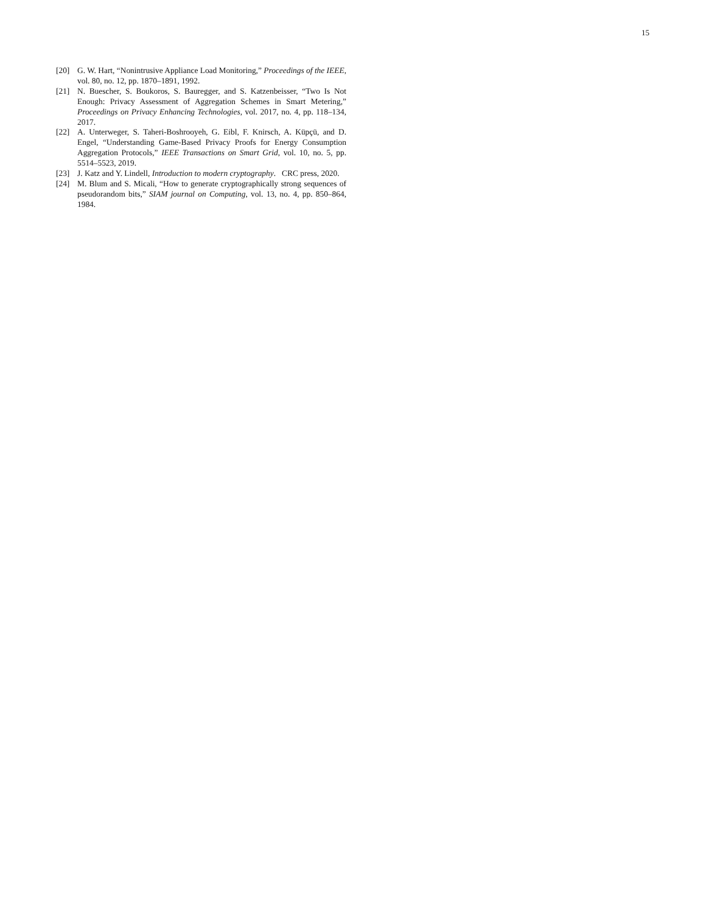15
[20] G. W. Hart, “Nonintrusive Appliance Load Monitoring,” Proceedings of the IEEE, vol. 80, no. 12, pp. 1870–1891, 1992.
[21] N. Buescher, S. Boukoros, S. Bauregger, and S. Katzenbeisser, “Two Is Not Enough: Privacy Assessment of Aggregation Schemes in Smart Metering,” Proceedings on Privacy Enhancing Technologies, vol. 2017, no. 4, pp. 118–134, 2017.
[22] A. Unterweger, S. Taheri-Boshrooyeh, G. Eibl, F. Knirsch, A. Küpçü, and D. Engel, “Understanding Game-Based Privacy Proofs for Energy Consumption Aggregation Protocols,” IEEE Transactions on Smart Grid, vol. 10, no. 5, pp. 5514–5523, 2019.
[23] J. Katz and Y. Lindell, Introduction to modern cryptography. CRC press, 2020.
[24] M. Blum and S. Micali, “How to generate cryptographically strong sequences of pseudorandom bits,” SIAM journal on Computing, vol. 13, no. 4, pp. 850–864, 1984.